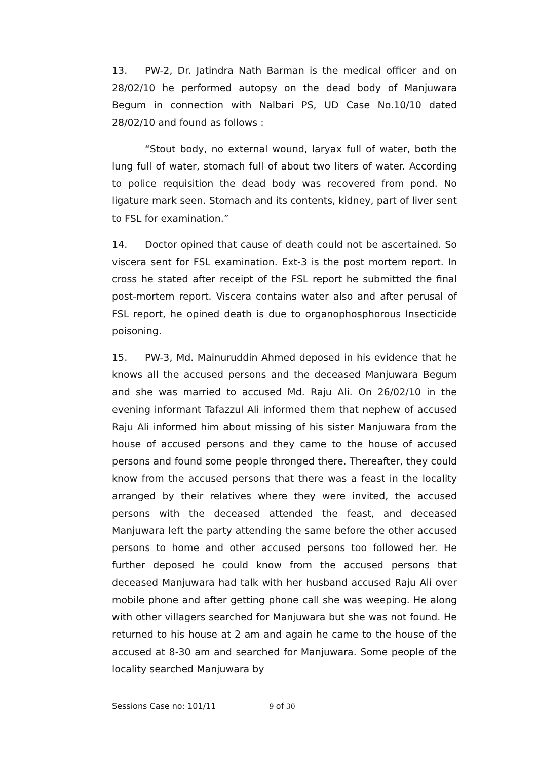13. PW-2, Dr. Jatindra Nath Barman is the medical officer and on 28/02/10 he performed autopsy on the dead body of Manjuwara Begum in connection with Nalbari PS, UD Case No.10/10 dated 28/02/10 and found as follows :
“Stout body, no external wound, laryax full of water, both the lung full of water, stomach full of about two liters of water. According to police requisition the dead body was recovered from pond. No ligature mark seen. Stomach and its contents, kidney, part of liver sent to FSL for examination.”
14. Doctor opined that cause of death could not be ascertained. So viscera sent for FSL examination. Ext-3 is the post mortem report. In cross he stated after receipt of the FSL report he submitted the final post-mortem report. Viscera contains water also and after perusal of FSL report, he opined death is due to organophosphorous Insecticide poisoning.
15. PW-3, Md. Mainuruddin Ahmed deposed in his evidence that he knows all the accused persons and the deceased Manjuwara Begum and she was married to accused Md. Raju Ali. On 26/02/10 in the evening informant Tafazzul Ali informed them that nephew of accused Raju Ali informed him about missing of his sister Manjuwara from the house of accused persons and they came to the house of accused persons and found some people thronged there. Thereafter, they could know from the accused persons that there was a feast in the locality arranged by their relatives where they were invited, the accused persons with the deceased attended the feast, and deceased Manjuwara left the party attending the same before the other accused persons to home and other accused persons too followed her. He further deposed he could know from the accused persons that deceased Manjuwara had talk with her husband accused Raju Ali over mobile phone and after getting phone call she was weeping. He along with other villagers searched for Manjuwara but she was not found. He returned to his house at 2 am and again he came to the house of the accused at 8-30 am and searched for Manjuwara. Some people of the locality searched Manjuwara by
Sessions Case no: 101/11 9 of 30